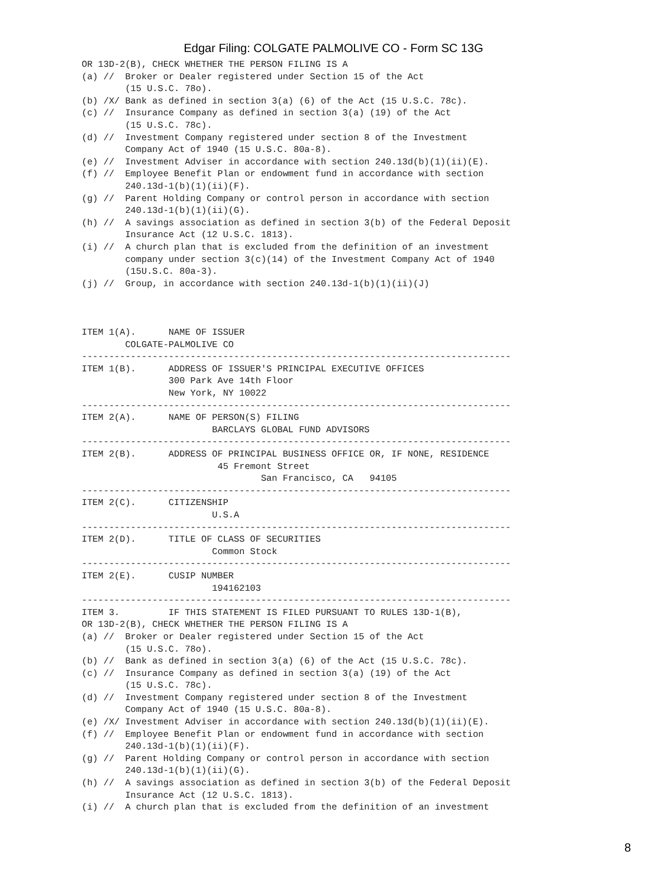Edgar Filing: COLGATE PALMOLIVE CO - Form SC 13G
OR 13D-2(B), CHECK WHETHER THE PERSON FILING IS A
(a) //  Broker or Dealer registered under Section 15 of the Act
        (15 U.S.C. 78o).
(b) /X/ Bank as defined in section 3(a) (6) of the Act (15 U.S.C. 78c).
(c) //  Insurance Company as defined in section 3(a) (19) of the Act
        (15 U.S.C. 78c).
(d) //  Investment Company registered under section 8 of the Investment
        Company Act of 1940 (15 U.S.C. 80a-8).
(e) //  Investment Adviser in accordance with section 240.13d(b)(1)(ii)(E).
(f) //  Employee Benefit Plan or endowment fund in accordance with section
        240.13d-1(b)(1)(ii)(F).
(g) //  Parent Holding Company or control person in accordance with section
        240.13d-1(b)(1)(ii)(G).
(h) //  A savings association as defined in section 3(b) of the Federal Deposit
        Insurance Act (12 U.S.C. 1813).
(i) //  A church plan that is excluded from the definition of an investment
        company under section 3(c)(14) of the Investment Company Act of 1940
        (15U.S.C. 80a-3).
(j) //  Group, in accordance with section 240.13d-1(b)(1)(ii)(J)



ITEM 1(A).      NAME OF ISSUER
        COLGATE-PALMOLIVE CO
-------------------------------------------------------------------------------
ITEM 1(B).      ADDRESS OF ISSUER'S PRINCIPAL EXECUTIVE OFFICES
                300 Park Ave 14th Floor
                New York, NY 10022
-------------------------------------------------------------------------------
ITEM 2(A).      NAME OF PERSON(S) FILING
                        BARCLAYS GLOBAL FUND ADVISORS
-------------------------------------------------------------------------------
ITEM 2(B).      ADDRESS OF PRINCIPAL BUSINESS OFFICE OR, IF NONE, RESIDENCE
                         45 Fremont Street
                                 San Francisco, CA   94105
-------------------------------------------------------------------------------
ITEM 2(C).      CITIZENSHIP
                        U.S.A
-------------------------------------------------------------------------------
ITEM 2(D).      TITLE OF CLASS OF SECURITIES
                        Common Stock
-------------------------------------------------------------------------------
ITEM 2(E).      CUSIP NUMBER
                        194162103
-------------------------------------------------------------------------------
ITEM 3.         IF THIS STATEMENT IS FILED PURSUANT TO RULES 13D-1(B),
OR 13D-2(B), CHECK WHETHER THE PERSON FILING IS A
(a) //  Broker or Dealer registered under Section 15 of the Act
        (15 U.S.C. 78o).
(b) //  Bank as defined in section 3(a) (6) of the Act (15 U.S.C. 78c).
(c) //  Insurance Company as defined in section 3(a) (19) of the Act
        (15 U.S.C. 78c).
(d) //  Investment Company registered under section 8 of the Investment
        Company Act of 1940 (15 U.S.C. 80a-8).
(e) /X/ Investment Adviser in accordance with section 240.13d(b)(1)(ii)(E).
(f) //  Employee Benefit Plan or endowment fund in accordance with section
        240.13d-1(b)(1)(ii)(F).
(g) //  Parent Holding Company or control person in accordance with section
        240.13d-1(b)(1)(ii)(G).
(h) //  A savings association as defined in section 3(b) of the Federal Deposit
        Insurance Act (12 U.S.C. 1813).
(i) //  A church plan that is excluded from the definition of an investment
8